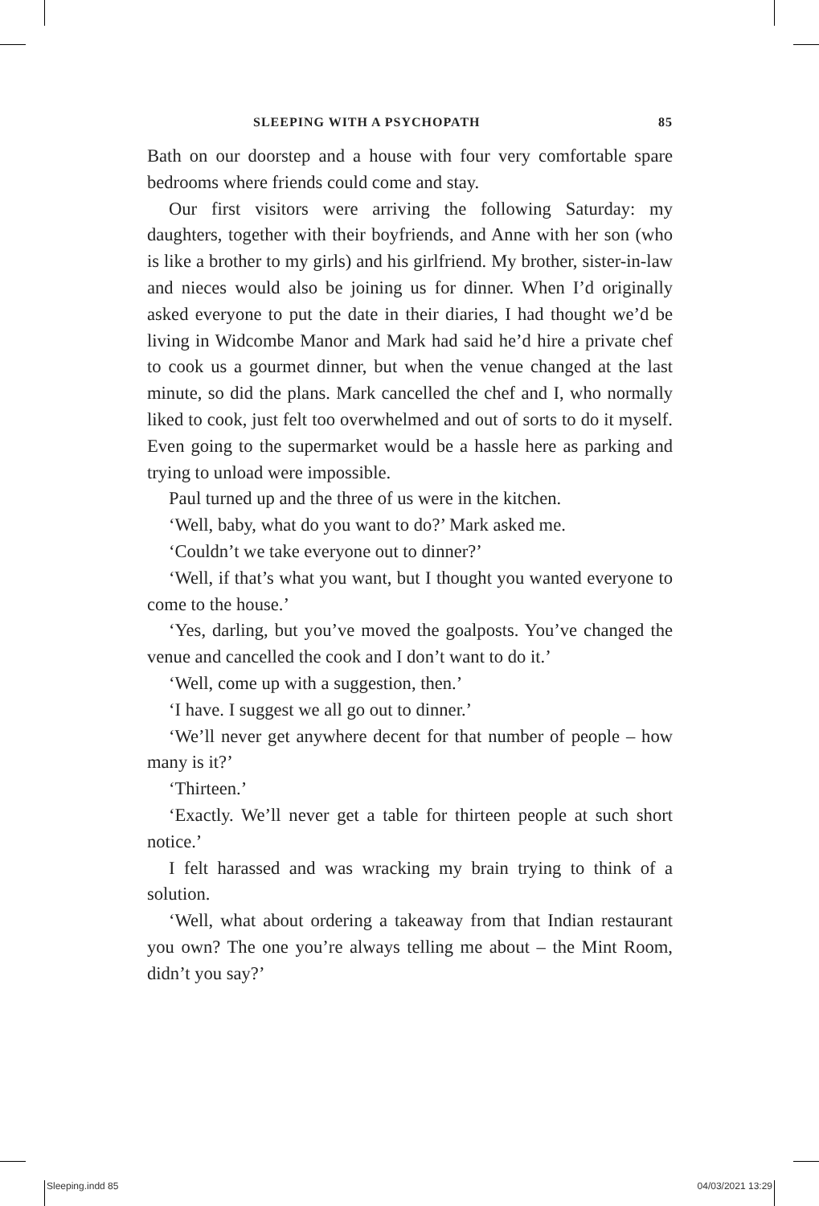SLEEPING WITH A PSYCHOPATH 85
Bath on our doorstep and a house with four very comfortable spare bedrooms where friends could come and stay.
Our first visitors were arriving the following Saturday: my daughters, together with their boyfriends, and Anne with her son (who is like a brother to my girls) and his girlfriend. My brother, sister-in-law and nieces would also be joining us for dinner. When I’d originally asked everyone to put the date in their diaries, I had thought we’d be living in Widcombe Manor and Mark had said he’d hire a private chef to cook us a gourmet dinner, but when the venue changed at the last minute, so did the plans. Mark cancelled the chef and I, who normally liked to cook, just felt too overwhelmed and out of sorts to do it myself. Even going to the supermarket would be a hassle here as parking and trying to unload were impossible.
Paul turned up and the three of us were in the kitchen.
‘Well, baby, what do you want to do?’ Mark asked me.
‘Couldn’t we take everyone out to dinner?’
‘Well, if that’s what you want, but I thought you wanted everyone to come to the house.’
‘Yes, darling, but you’ve moved the goalposts. You’ve changed the venue and cancelled the cook and I don’t want to do it.’
‘Well, come up with a suggestion, then.’
‘I have. I suggest we all go out to dinner.’
‘We’ll never get anywhere decent for that number of people – how many is it?’
‘Thirteen.’
‘Exactly. We’ll never get a table for thirteen people at such short notice.’
I felt harassed and was wracking my brain trying to think of a solution.
‘Well, what about ordering a takeaway from that Indian restaurant you own? The one you’re always telling me about – the Mint Room, didn’t you say?’
Sleeping.indd 85 04/03/2021 13:29